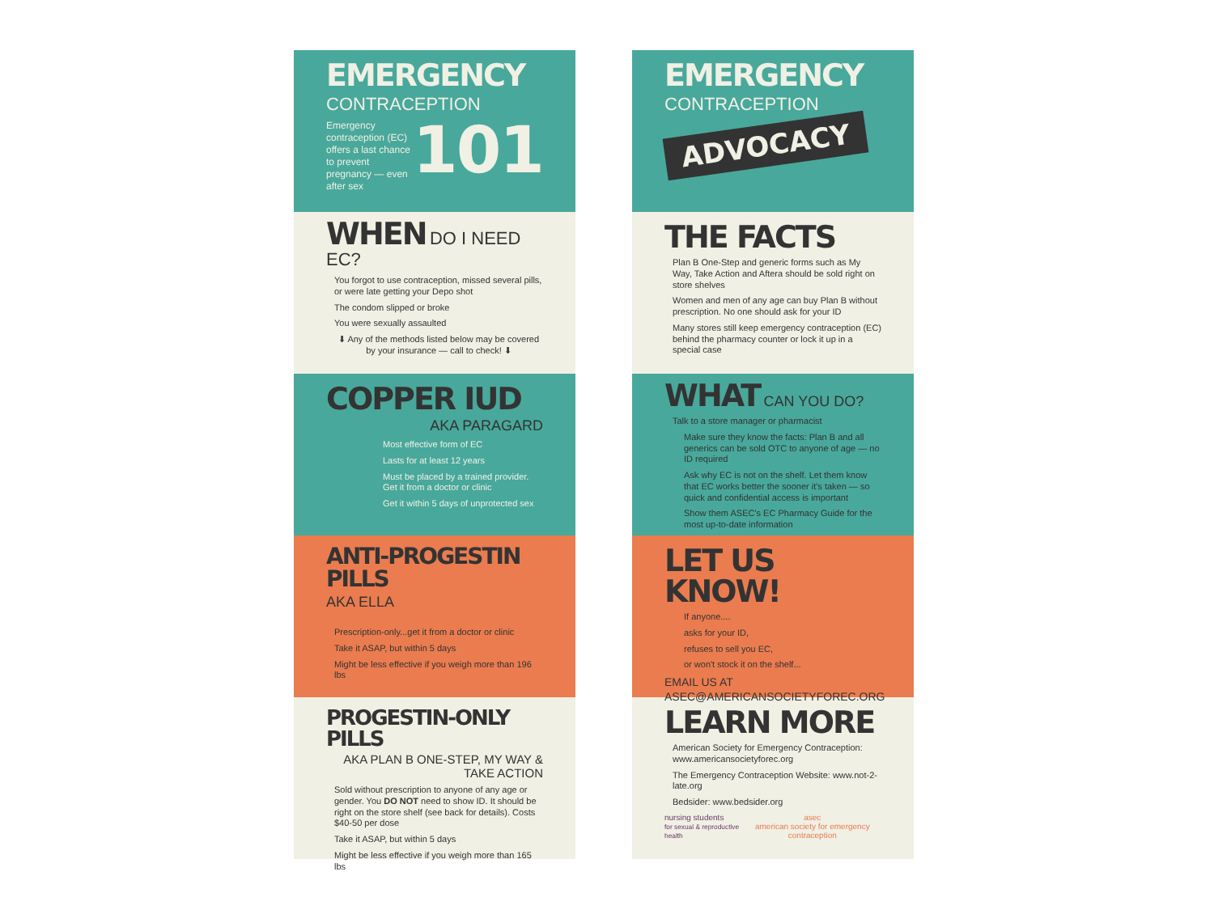EMERGENCY
CONTRACEPTION
Emergency contraception (EC) offers a last chance to prevent pregnancy — even after sex
101
WHEN DO I NEED EC?
You forgot to use contraception, missed several pills, or were late getting your Depo shot
The condom slipped or broke
You were sexually assaulted
⬇ Any of the methods listed below may be covered by your insurance — call to check! ⬇
COPPER IUD
AKA PARAGARD
Most effective form of EC
Lasts for at least 12 years
Must be placed by a trained provider. Get it from a doctor or clinic
Get it within 5 days of unprotected sex
ANTI-PROGESTIN PILLS
AKA ELLA
Prescription-only...get it from a doctor or clinic
Take it ASAP, but within 5 days
Might be less effective if you weigh more than 196 lbs
PROGESTIN-ONLY PILLS
AKA PLAN B ONE-STEP, MY WAY & TAKE ACTION
Sold without prescription to anyone of any age or gender. You DO NOT need to show ID. It should be right on the store shelf (see back for details). Costs $40-50 per dose
Take it ASAP, but within 5 days
Might be less effective if you weigh more than 165 lbs
EMERGENCY
CONTRACEPTION
ADVOCACY
THE FACTS
Plan B One-Step and generic forms such as My Way, Take Action and Aftera should be sold right on store shelves
Women and men of any age can buy Plan B without prescription. No one should ask for your ID
Many stores still keep emergency contraception (EC) behind the pharmacy counter or lock it up in a special case
WHAT CAN YOU DO?
Talk to a store manager or pharmacist
Make sure they know the facts: Plan B and all generics can be sold OTC to anyone of age — no ID required
Ask why EC is not on the shelf. Let them know that EC works better the sooner it's taken — so quick and confidential access is important
Show them ASEC's EC Pharmacy Guide for the most up-to-date information
LET US KNOW!
If anyone....
asks for your ID,
refuses to sell you EC,
or won't stock it on the shelf...
EMAIL US AT ASEC@AMERICANSOCIETYFOREC.ORG
LEARN MORE
American Society for Emergency Contraception: www.americansocietyforec.org
The Emergency Contraception Website: www.not-2-late.org
Bedsider: www.bedsider.org
nursing students
for sexual & reproductive health asec
american society for emergency contraception